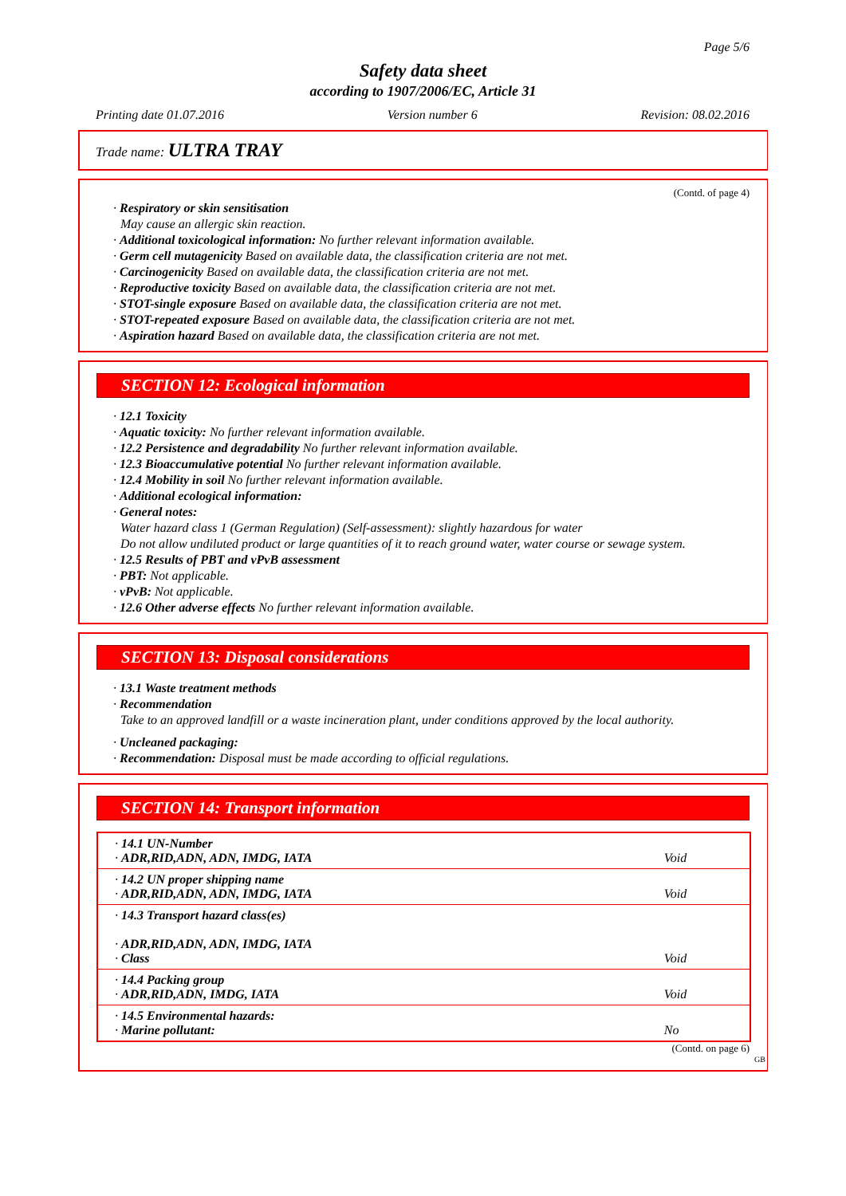Page 5/6
Safety data sheet
according to 1907/2006/EC, Article 31
Printing date 01.07.2016 Version number 6 Revision: 08.02.2016
Trade name: ULTRA TRAY
(Contd. of page 4)
· Respiratory or skin sensitisation
May cause an allergic skin reaction.
· Additional toxicological information: No further relevant information available.
· Germ cell mutagenicity Based on available data, the classification criteria are not met.
· Carcinogenicity Based on available data, the classification criteria are not met.
· Reproductive toxicity Based on available data, the classification criteria are not met.
· STOT-single exposure Based on available data, the classification criteria are not met.
· STOT-repeated exposure Based on available data, the classification criteria are not met.
· Aspiration hazard Based on available data, the classification criteria are not met.
SECTION 12: Ecological information
· 12.1 Toxicity
· Aquatic toxicity: No further relevant information available.
· 12.2 Persistence and degradability No further relevant information available.
· 12.3 Bioaccumulative potential No further relevant information available.
· 12.4 Mobility in soil No further relevant information available.
· Additional ecological information:
· General notes:
Water hazard class 1 (German Regulation) (Self-assessment): slightly hazardous for water
Do not allow undiluted product or large quantities of it to reach ground water, water course or sewage system.
· 12.5 Results of PBT and vPvB assessment
· PBT: Not applicable.
· vPvB: Not applicable.
· 12.6 Other adverse effects No further relevant information available.
SECTION 13: Disposal considerations
· 13.1 Waste treatment methods
· Recommendation
Take to an approved landfill or a waste incineration plant, under conditions approved by the local authority.
· Uncleaned packaging:
· Recommendation: Disposal must be made according to official regulations.
SECTION 14: Transport information
| · 14.1 UN-Number · ADR,RID,ADN, ADN, IMDG, IATA | Void |
| · 14.2 UN proper shipping name · ADR,RID,ADN, ADN, IMDG, IATA | Void |
| · 14.3 Transport hazard class(es) · ADR,RID,ADN, ADN, IMDG, IATA · Class | Void |
| · 14.4 Packing group · ADR,RID,ADN, IMDG, IATA | Void |
| · 14.5 Environmental hazards: · Marine pollutant: | No |
(Contd. on page 6)
GB